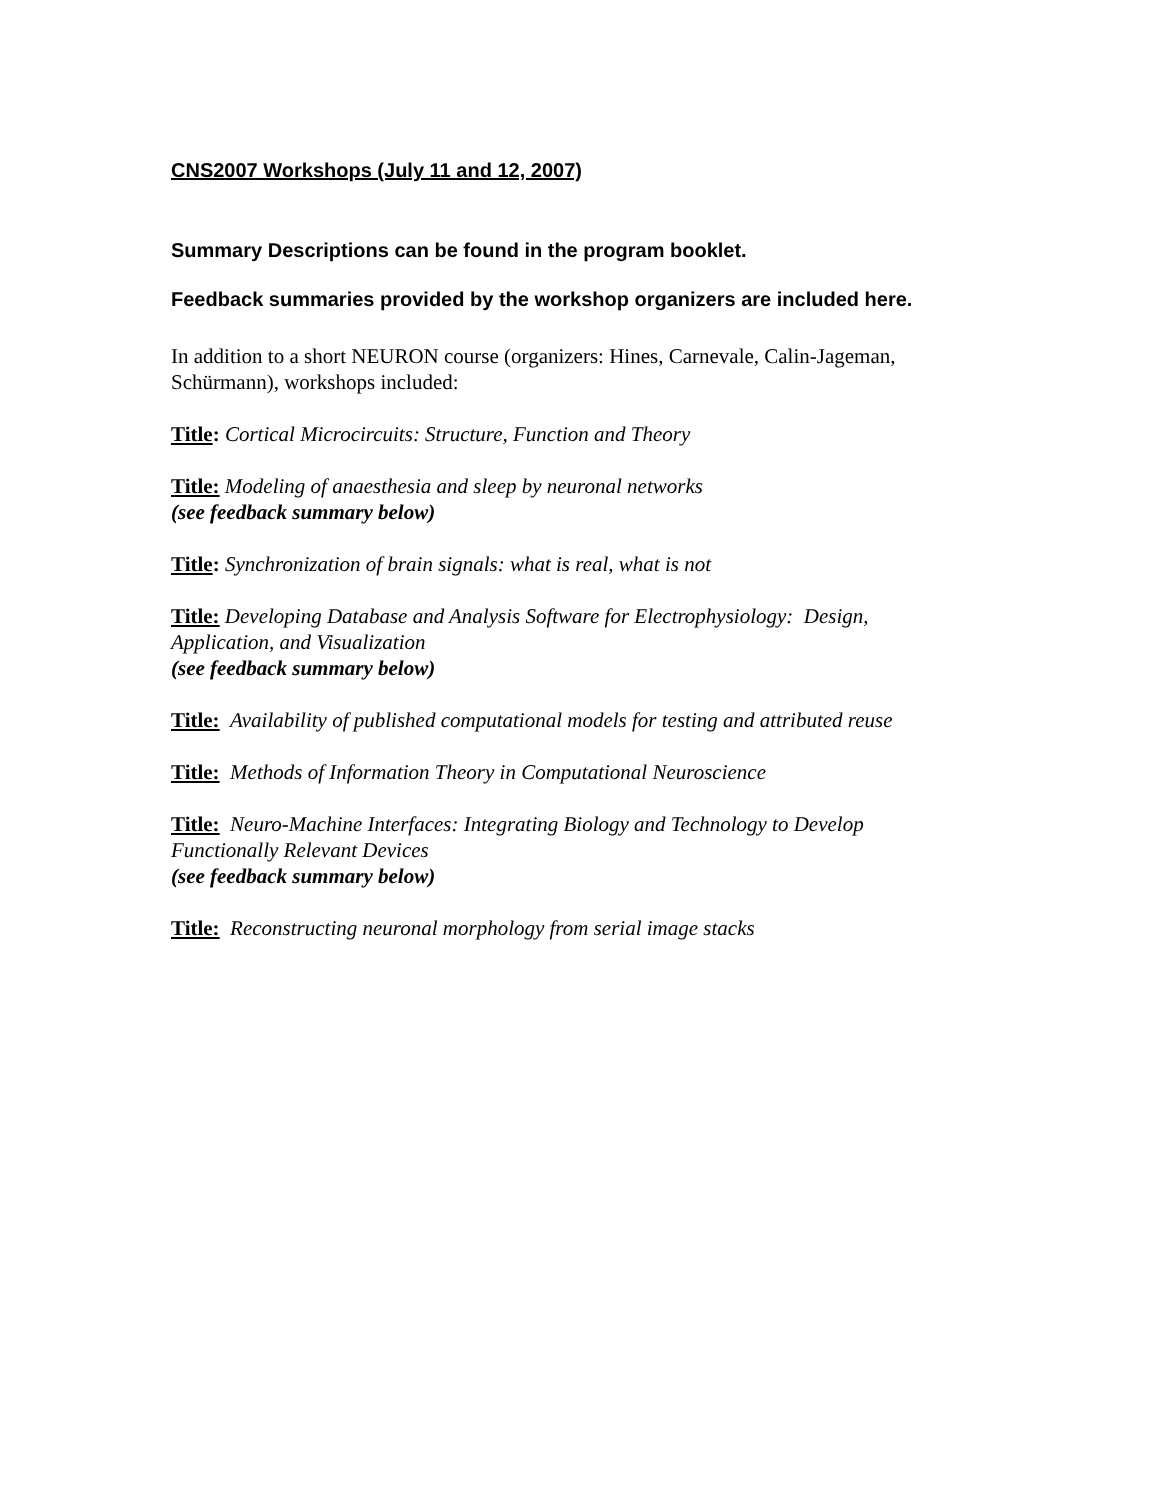CNS2007 Workshops (July 11 and 12, 2007)
Summary Descriptions can be found in the program booklet.
Feedback summaries provided by the workshop organizers are included here.
In addition to a short NEURON course (organizers: Hines, Carnevale, Calin-Jageman, Schürmann), workshops included:
Title: Cortical Microcircuits: Structure, Function and Theory
Title: Modeling of anaesthesia and sleep by neuronal networks
(see feedback summary below)
Title: Synchronization of brain signals: what is real, what is not
Title: Developing Database and Analysis Software for Electrophysiology: Design, Application, and Visualization
(see feedback summary below)
Title: Availability of published computational models for testing and attributed reuse
Title: Methods of Information Theory in Computational Neuroscience
Title: Neuro-Machine Interfaces: Integrating Biology and Technology to Develop Functionally Relevant Devices
(see feedback summary below)
Title: Reconstructing neuronal morphology from serial image stacks